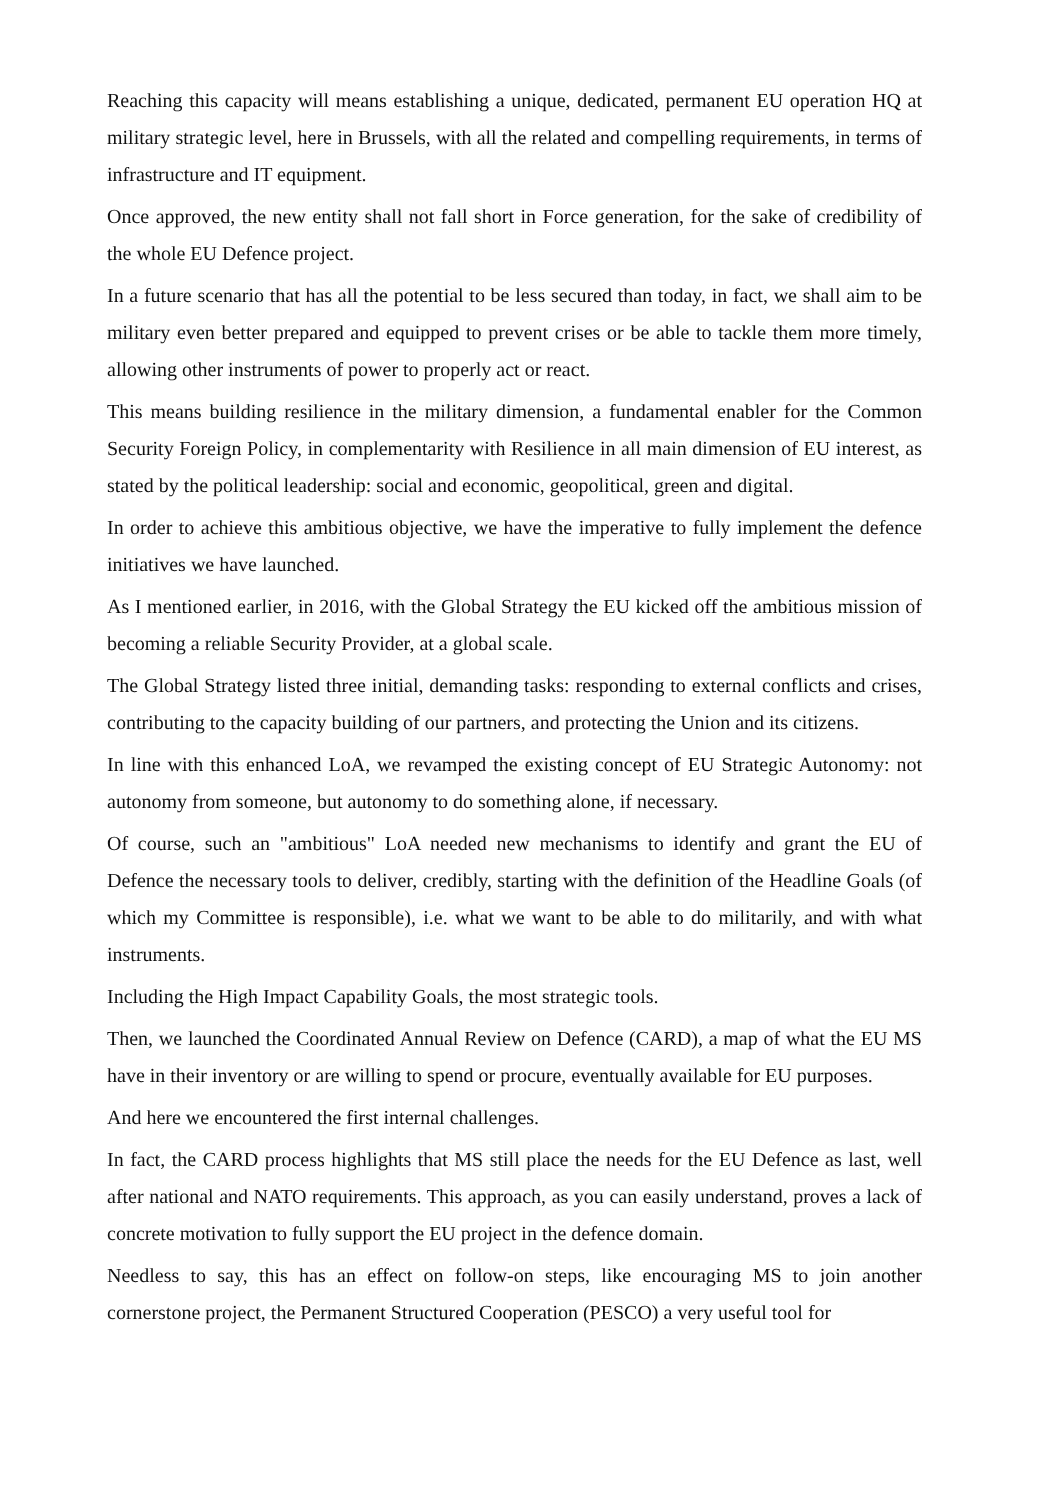Reaching this capacity will means establishing a unique, dedicated, permanent EU operation HQ at military strategic level, here in Brussels, with all the related and compelling requirements, in terms of infrastructure and IT equipment.
Once approved, the new entity shall not fall short in Force generation, for the sake of credibility of the whole EU Defence project.
In a future scenario that has all the potential to be less secured than today, in fact, we shall aim to be military even better prepared and equipped to prevent crises or be able to tackle them more timely, allowing other instruments of power to properly act or react.
This means building resilience in the military dimension, a fundamental enabler for the Common Security Foreign Policy, in complementarity with Resilience in all main dimension of EU interest, as stated by the political leadership: social and economic, geopolitical, green and digital.
In order to achieve this ambitious objective, we have the imperative to fully implement the defence initiatives we have launched.
As I mentioned earlier, in 2016, with the Global Strategy the EU kicked off the ambitious mission of becoming a reliable Security Provider, at a global scale.
The Global Strategy listed three initial, demanding tasks: responding to external conflicts and crises, contributing to the capacity building of our partners, and protecting the Union and its citizens.
In line with this enhanced LoA, we revamped the existing concept of EU Strategic Autonomy: not autonomy from someone, but autonomy to do something alone, if necessary.
Of course, such an "ambitious" LoA needed new mechanisms to identify and grant the EU of Defence the necessary tools to deliver, credibly, starting with the definition of the Headline Goals (of which my Committee is responsible), i.e. what we want to be able to do militarily, and with what instruments.
Including the High Impact Capability Goals, the most strategic tools.
Then, we launched the Coordinated Annual Review on Defence (CARD), a map of what the EU MS have in their inventory or are willing to spend or procure, eventually available for EU purposes.
And here we encountered the first internal challenges.
In fact, the CARD process highlights that MS still place the needs for the EU Defence as last, well after national and NATO requirements. This approach, as you can easily understand, proves a lack of concrete motivation to fully support the EU project in the defence domain.
Needless to say, this has an effect on follow-on steps, like encouraging MS to join another cornerstone project, the Permanent Structured Cooperation (PESCO) a very useful tool for